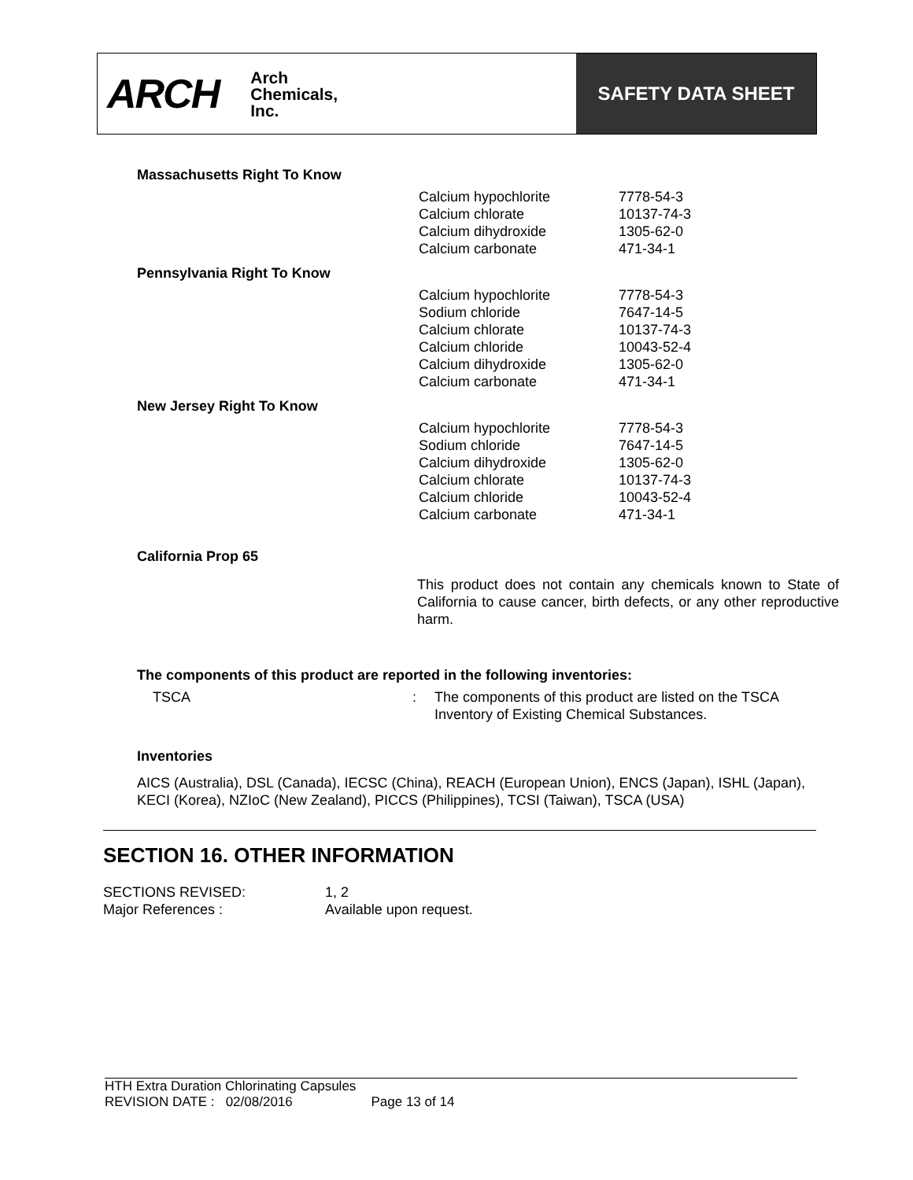ARCH Arch
Chemicals,
Inc.
SAFETY DATA SHEET
Massachusetts Right To Know
| | Calcium hypochlorite | 7778-54-3 |
| | Calcium chlorate | 10137-74-3 |
| | Calcium dihydroxide | 1305-62-0 |
| | Calcium carbonate | 471-34-1 |
Pennsylvania Right To Know
| | Calcium hypochlorite | 7778-54-3 |
| | Sodium chloride | 7647-14-5 |
| | Calcium chlorate | 10137-74-3 |
| | Calcium chloride | 10043-52-4 |
| | Calcium dihydroxide | 1305-62-0 |
| | Calcium carbonate | 471-34-1 |
New Jersey Right To Know
| | Calcium hypochlorite | 7778-54-3 |
| | Sodium chloride | 7647-14-5 |
| | Calcium dihydroxide | 1305-62-0 |
| | Calcium chlorate | 10137-74-3 |
| | Calcium chloride | 10043-52-4 |
| | Calcium carbonate | 471-34-1 |
California Prop 65
This product does not contain any chemicals known to State of California to cause cancer, birth defects, or any other reproductive harm.
The components of this product are reported in the following inventories:
| TSCA | : | The components of this product are listed on the TSCA Inventory of Existing Chemical Substances. |
Inventories
AICS (Australia), DSL (Canada), IECSC (China), REACH (European Union), ENCS (Japan), ISHL (Japan), KECI (Korea), NZIoC (New Zealand), PICCS (Philippines), TCSI (Taiwan), TSCA (USA)
SECTION 16. OTHER INFORMATION
| SECTIONS REVISED: | 1, 2 |
| Major References : | Available upon request. |
HTH Extra Duration Chlorinating Capsules
REVISION DATE : 02/08/2016 Page 13 of 14